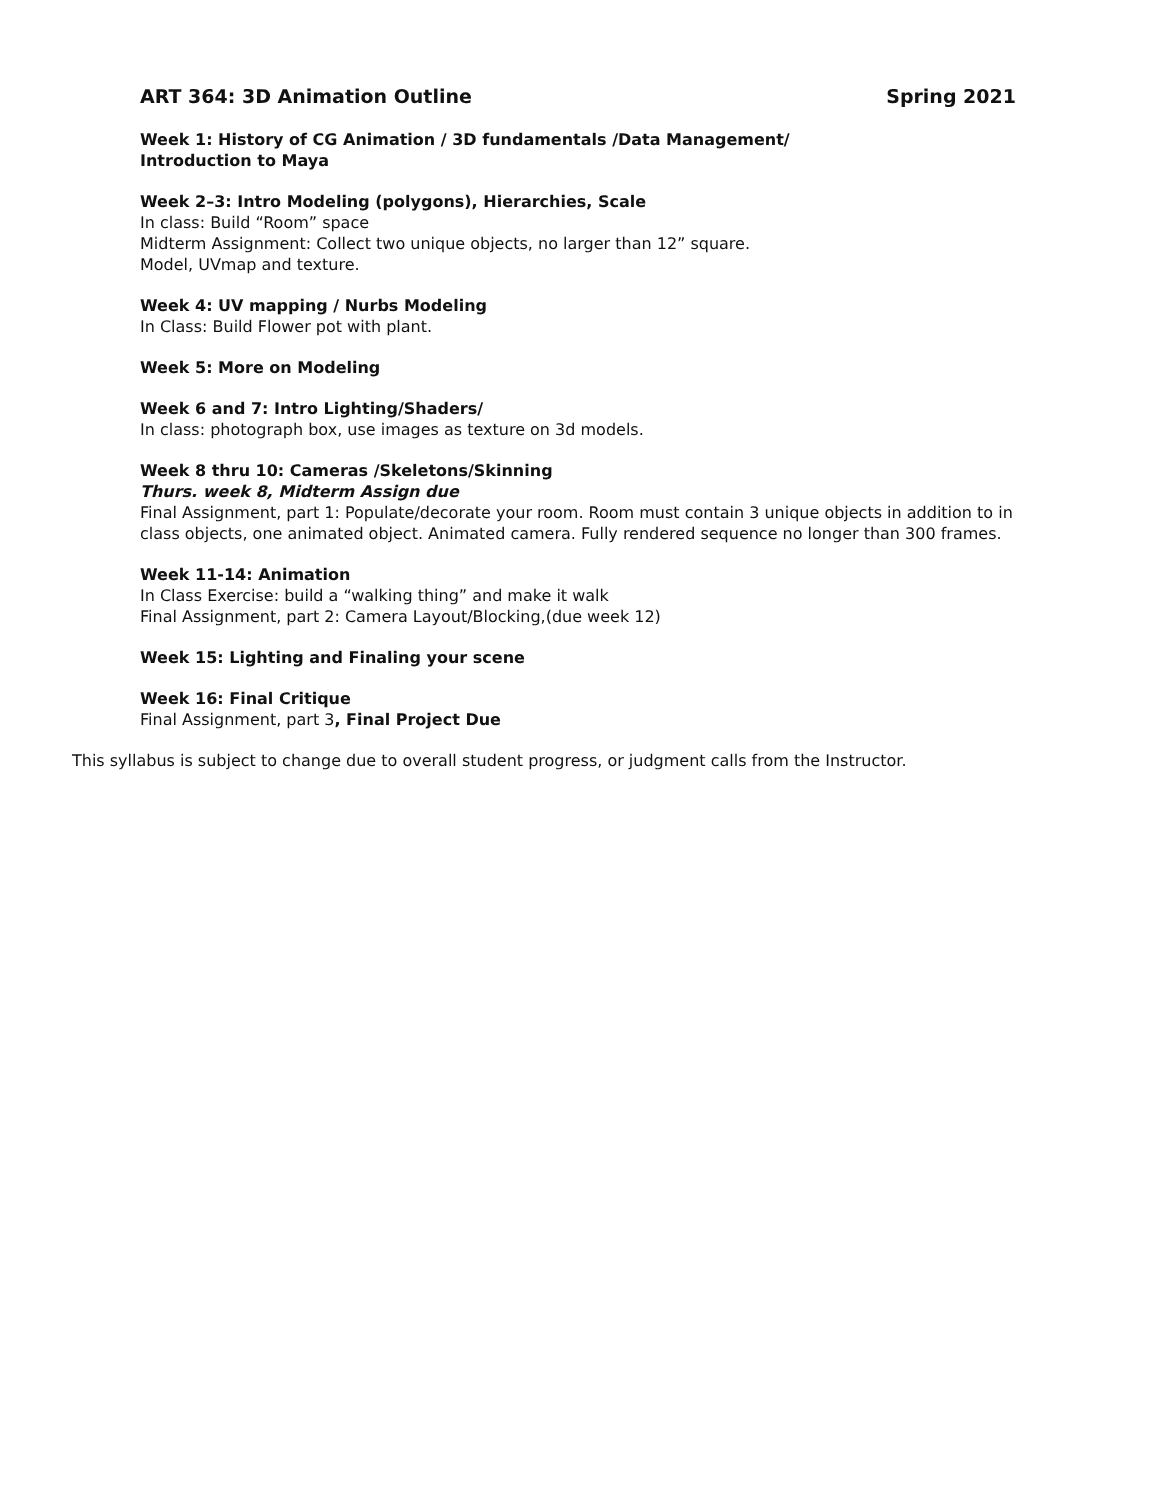ART 364: 3D Animation Outline Spring 2021
Week 1: History of CG Animation / 3D fundamentals /Data Management/
Introduction to Maya
Week 2–3: Intro Modeling (polygons), Hierarchies, Scale
In class: Build “Room” space
Midterm Assignment: Collect two unique objects, no larger than 12” square.
Model, UVmap and texture.
Week 4: UV mapping / Nurbs Modeling
In Class: Build Flower pot with plant.
Week 5: More on Modeling
Week 6 and 7: Intro Lighting/Shaders/
In class: photograph box, use images as texture on 3d models.
Week 8 thru 10: Cameras /Skeletons/Skinning
Thurs. week 8, Midterm Assign due
Final Assignment, part 1: Populate/decorate your room. Room must contain 3 unique objects in addition to in class objects, one animated object. Animated camera. Fully rendered sequence no longer than 300 frames.
Week 11-14: Animation
In Class Exercise: build a “walking thing” and make it walk
Final Assignment, part 2: Camera Layout/Blocking,(due week 12)
Week 15: Lighting and Finaling your scene
Week 16: Final Critique
Final Assignment, part 3, Final Project Due
This syllabus is subject to change due to overall student progress, or judgment calls from the Instructor.